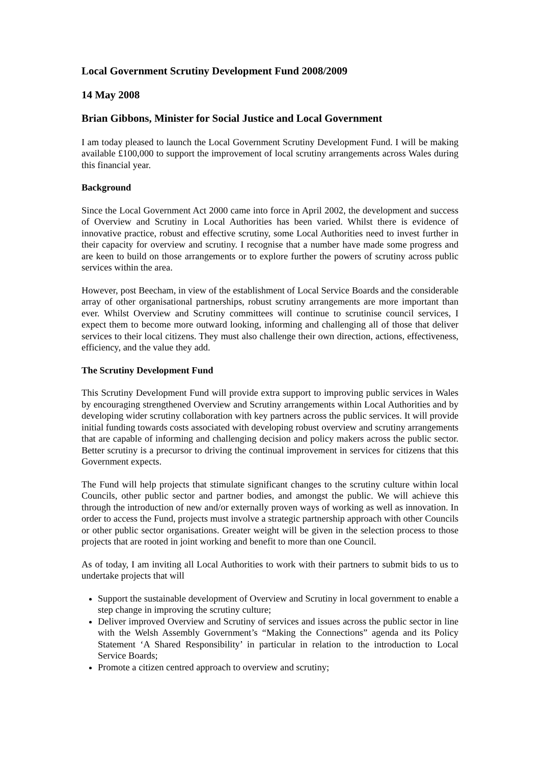Local Government Scrutiny Development Fund 2008/2009
14 May 2008
Brian Gibbons, Minister for Social Justice and Local Government
I am today pleased to launch the Local Government Scrutiny Development Fund. I will be making available £100,000 to support the improvement of local scrutiny arrangements across Wales during this financial year.
Background
Since the Local Government Act 2000 came into force in April 2002, the development and success of Overview and Scrutiny in Local Authorities has been varied. Whilst there is evidence of innovative practice, robust and effective scrutiny, some Local Authorities need to invest further in their capacity for overview and scrutiny. I recognise that a number have made some progress and are keen to build on those arrangements or to explore further the powers of scrutiny across public services within the area.
However, post Beecham, in view of the establishment of Local Service Boards and the considerable array of other organisational partnerships, robust scrutiny arrangements are more important than ever. Whilst Overview and Scrutiny committees will continue to scrutinise council services, I expect them to become more outward looking, informing and challenging all of those that deliver services to their local citizens. They must also challenge their own direction, actions, effectiveness, efficiency, and the value they add.
The Scrutiny Development Fund
This Scrutiny Development Fund will provide extra support to improving public services in Wales by encouraging strengthened Overview and Scrutiny arrangements within Local Authorities and by developing wider scrutiny collaboration with key partners across the public services. It will provide initial funding towards costs associated with developing robust overview and scrutiny arrangements that are capable of informing and challenging decision and policy makers across the public sector. Better scrutiny is a precursor to driving the continual improvement in services for citizens that this Government expects.
The Fund will help projects that stimulate significant changes to the scrutiny culture within local Councils, other public sector and partner bodies, and amongst the public. We will achieve this through the introduction of new and/or externally proven ways of working as well as innovation. In order to access the Fund, projects must involve a strategic partnership approach with other Councils or other public sector organisations. Greater weight will be given in the selection process to those projects that are rooted in joint working and benefit to more than one Council.
As of today, I am inviting all Local Authorities to work with their partners to submit bids to us to undertake projects that will
Support the sustainable development of Overview and Scrutiny in local government to enable a step change in improving the scrutiny culture;
Deliver improved Overview and Scrutiny of services and issues across the public sector in line with the Welsh Assembly Government’s “Making the Connections” agenda and its Policy Statement ‘A Shared Responsibility’ in particular in relation to the introduction to Local Service Boards;
Promote a citizen centred approach to overview and scrutiny;